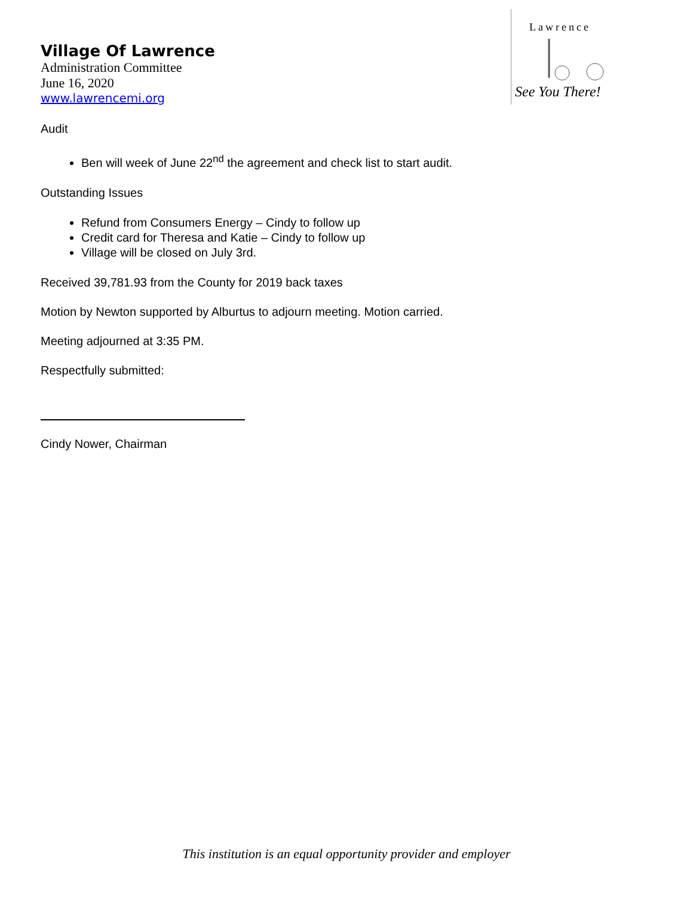Lawrence
See You There!
Village Of Lawrence
Administration Committee
June 16, 2020
www.lawrencemi.org
Audit
Ben will week of June 22<sup>nd</sup> the agreement and check list to start audit.
Outstanding Issues
Refund from Consumers Energy – Cindy to follow up
Credit card for Theresa and Katie – Cindy to follow up
Village will be closed on July 3rd.
Received 39,781.93 from the County for 2019 back taxes
Motion by Newton supported by Alburtus to adjourn meeting. Motion carried.
Meeting adjourned at 3:35 PM.
Respectfully submitted:
Cindy Nower, Chairman
This institution is an equal opportunity provider and employer